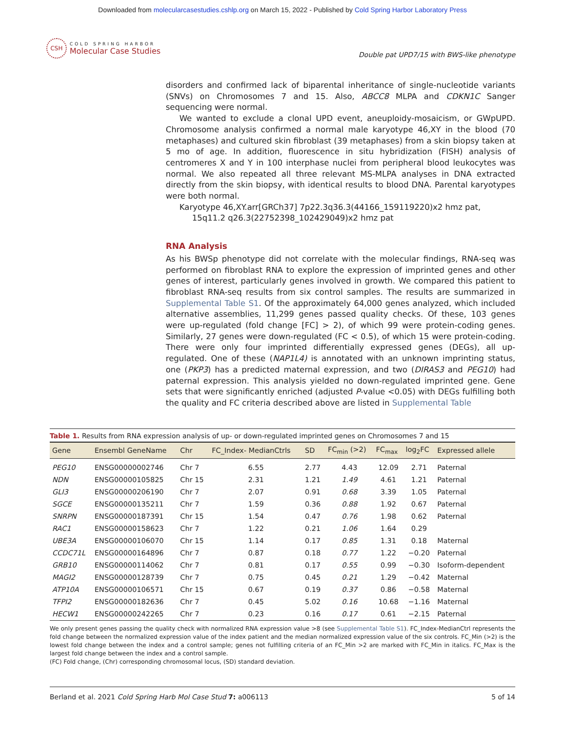Downloaded from molecularcasestudies.cshlp.org on March 15, 2022 - Published by Cold Spring Harbor Laboratory Press
CSH
COLD SPRING HARBOR
Molecular Case Studies
Double pat UPD7/15 with BWS-like phenotype
disorders and confirmed lack of biparental inheritance of single-nucleotide variants (SNVs) on Chromosomes 7 and 15. Also, ABCC8 MLPA and CDKN1C Sanger sequencing were normal.
We wanted to exclude a clonal UPD event, aneuploidy-mosaicism, or GWpUPD. Chromosome analysis confirmed a normal male karyotype 46,XY in the blood (70 metaphases) and cultured skin fibroblast (39 metaphases) from a skin biopsy taken at 5 mo of age. In addition, fluorescence in situ hybridization (FISH) analysis of centromeres X and Y in 100 interphase nuclei from peripheral blood leukocytes was normal. We also repeated all three relevant MS-MLPA analyses in DNA extracted directly from the skin biopsy, with identical results to blood DNA. Parental karyotypes were both normal.
Karyotype 46,XY.arr[GRCh37] 7p22.3q36.3(44166_159119220)x2 hmz pat,
15q11.2 q26.3(22752398_102429049)x2 hmz pat
RNA Analysis
As his BWSp phenotype did not correlate with the molecular findings, RNA-seq was performed on fibroblast RNA to explore the expression of imprinted genes and other genes of interest, particularly genes involved in growth. We compared this patient to fibroblast RNA-seq results from six control samples. The results are summarized in Supplemental Table S1. Of the approximately 64,000 genes analyzed, which included alternative assemblies, 11,299 genes passed quality checks. Of these, 103 genes were up-regulated (fold change [FC] > 2), of which 99 were protein-coding genes. Similarly, 27 genes were down-regulated (FC < 0.5), of which 15 were protein-coding. There were only four imprinted differentially expressed genes (DEGs), all up-regulated. One of these (NAP1L4) is annotated with an unknown imprinting status, one (PKP3) has a predicted maternal expression, and two (DIRAS3 and PEG10) had paternal expression. This analysis yielded no down-regulated imprinted gene. Gene sets that were significantly enriched (adjusted P-value <0.05) with DEGs fulfilling both the quality and FC criteria described above are listed in Supplemental Table
Table 1. Results from RNA expression analysis of up- or down-regulated imprinted genes on Chromosomes 7 and 15
| Gene | Ensembl GeneName | Chr | FC_Index- MedianCtrls | SD | FC<sub>min</sub> (>2) | FC<sub>max</sub> | log<sub>2</sub>FC | Expressed allele |
| --- | --- | --- | --- | --- | --- | --- | --- | --- |
| PEG10 | ENSG00000002746 | Chr 7 | 6.55 | 2.77 | 4.43 | 12.09 | 2.71 | Paternal |
| NDN | ENSG00000105825 | Chr 15 | 2.31 | 1.21 | 1.49 | 4.61 | 1.21 | Paternal |
| GLI3 | ENSG00000206190 | Chr 7 | 2.07 | 0.91 | 0.68 | 3.39 | 1.05 | Paternal |
| SGCE | ENSG00000135211 | Chr 7 | 1.59 | 0.36 | 0.88 | 1.92 | 0.67 | Paternal |
| SNRPN | ENSG00000187391 | Chr 15 | 1.54 | 0.47 | 0.76 | 1.98 | 0.62 | Paternal |
| RAC1 | ENSG00000158623 | Chr 7 | 1.22 | 0.21 | 1.06 | 1.64 | 0.29 | |
| UBE3A | ENSG00000106070 | Chr 15 | 1.14 | 0.17 | 0.85 | 1.31 | 0.18 | Maternal |
| CCDC71L | ENSG00000164896 | Chr 7 | 0.87 | 0.18 | 0.77 | 1.22 | −0.20 | Paternal |
| GRB10 | ENSG00000114062 | Chr 7 | 0.81 | 0.17 | 0.55 | 0.99 | −0.30 | Isoform-dependent |
| MAGI2 | ENSG00000128739 | Chr 7 | 0.75 | 0.45 | 0.21 | 1.29 | −0.42 | Maternal |
| ATP10A | ENSG00000106571 | Chr 15 | 0.67 | 0.19 | 0.37 | 0.86 | −0.58 | Maternal |
| TFPI2 | ENSG00000182636 | Chr 7 | 0.45 | 5.02 | 0.16 | 10.68 | −1.16 | Maternal |
| HECW1 | ENSG00000242265 | Chr 7 | 0.23 | 0.16 | 0.17 | 0.61 | −2.15 | Paternal |
We only present genes passing the quality check with normalized RNA expression value >8 (see Supplemental Table S1). FC_Index-MedianCtrl represents the fold change between the normalized expression value of the index patient and the median normalized expression value of the six controls. FC_Min (>2) is the lowest fold change between the index and a control sample; genes not fulfilling criteria of an FC_Min >2 are marked with FC_Min in italics. FC_Max is the largest fold change between the index and a control sample.
(FC) Fold change, (Chr) corresponding chromosomal locus, (SD) standard deviation.
Berland et al. 2021 Cold Spring Harb Mol Case Stud 7: a006113 5 of 14